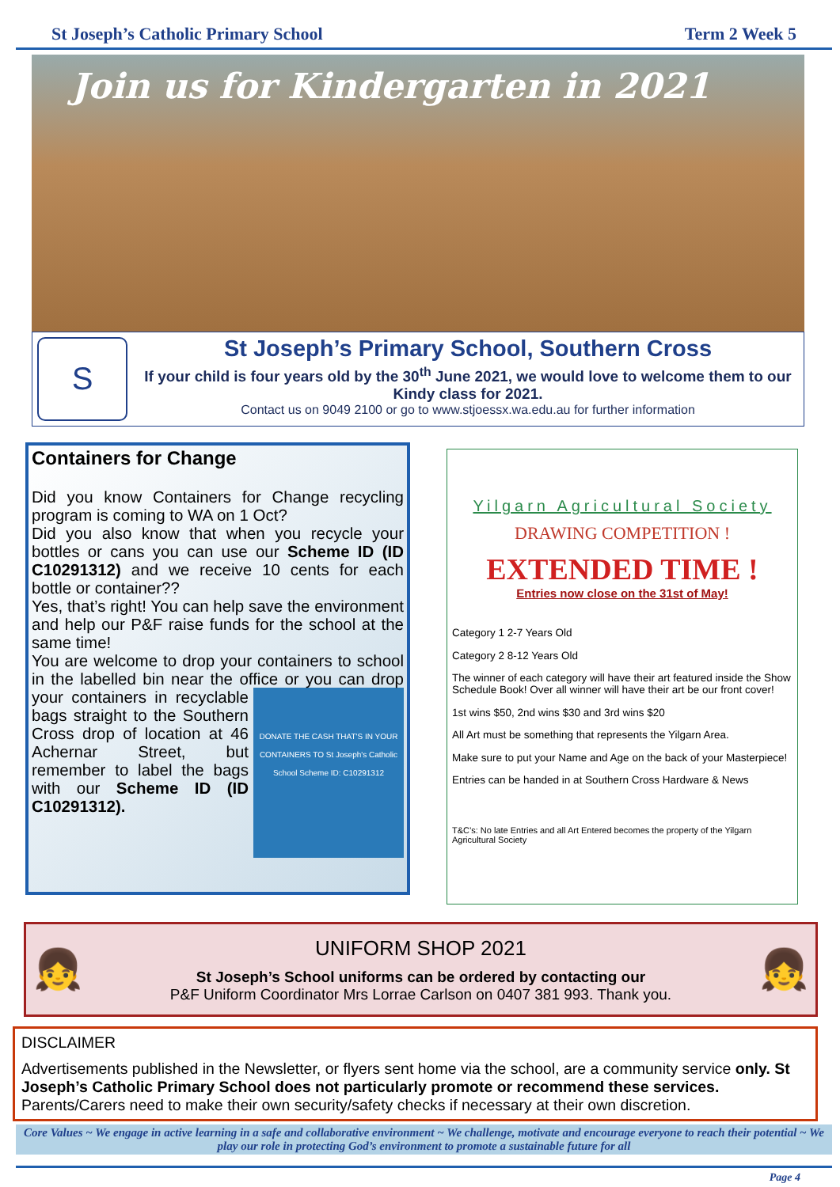St Joseph’s Catholic Primary School Term 2 Week 5
Join us for Kindergarten in 2021
S
St Joseph’s Primary School, Southern Cross
If your child is four years old by the 30<sup>th</sup> June 2021, we would love to welcome them to our Kindy class for 2021.
Contact us on 9049 2100 or go to www.stjoessx.wa.edu.au for further information
Containers for Change
Did you know Containers for Change recycling program is coming to WA on 1 Oct?
Did you also know that when you recycle your bottles or cans you can use our Scheme ID (ID C10291312) and we receive 10 cents for each bottle or container??
Yes, that’s right! You can help save the environment and help our P&F raise funds for the school at the same time!
You are welcome to drop your containers to school in the labelled bin near the office or you
DONATE THE CASH THAT'S IN YOUR CONTAINERS TO St Joseph's Catholic School Scheme ID: C10291312
can drop your containers in recyclable bags straight to the Southern Cross drop of location at 46 Achernar Street, but remember to label the bags with our Scheme ID (ID C10291312).
Yilgarn Agricultural Society
DRAWING COMPETITION !
EXTENDED TIME !
Entries now close on the 31st of May!
Category 1 2-7 Years Old
Category 2 8-12 Years Old
The winner of each category will have their art featured inside the Show Schedule Book! Over all winner will have their art be our front cover!
1st wins $50, 2nd wins $30 and 3rd wins $20
All Art must be something that represents the Yilgarn Area.
Make sure to put your Name and Age on the back of your Masterpiece!
Entries can be handed in at Southern Cross Hardware & News
T&C’s: No late Entries and all Art Entered becomes the property of the Yilgarn Agricultural Society
👧
UNIFORM SHOP 2021
St Joseph’s School uniforms can be ordered by contacting our
P&F Uniform Coordinator Mrs Lorrae Carlson on 0407 381 993. Thank you.
👧
DISCLAIMER
Advertisements published in the Newsletter, or flyers sent home via the school, are a community service only. St Joseph’s Catholic Primary School does not particularly promote or recommend these services. Parents/Carers need to make their own security/safety checks if necessary at their own discretion.
Core Values ~ We engage in active learning in a safe and collaborative environment ~ We challenge, motivate and encourage everyone to reach their potential ~ We play our role in protecting God’s environment to promote a sustainable future for all
Page 4